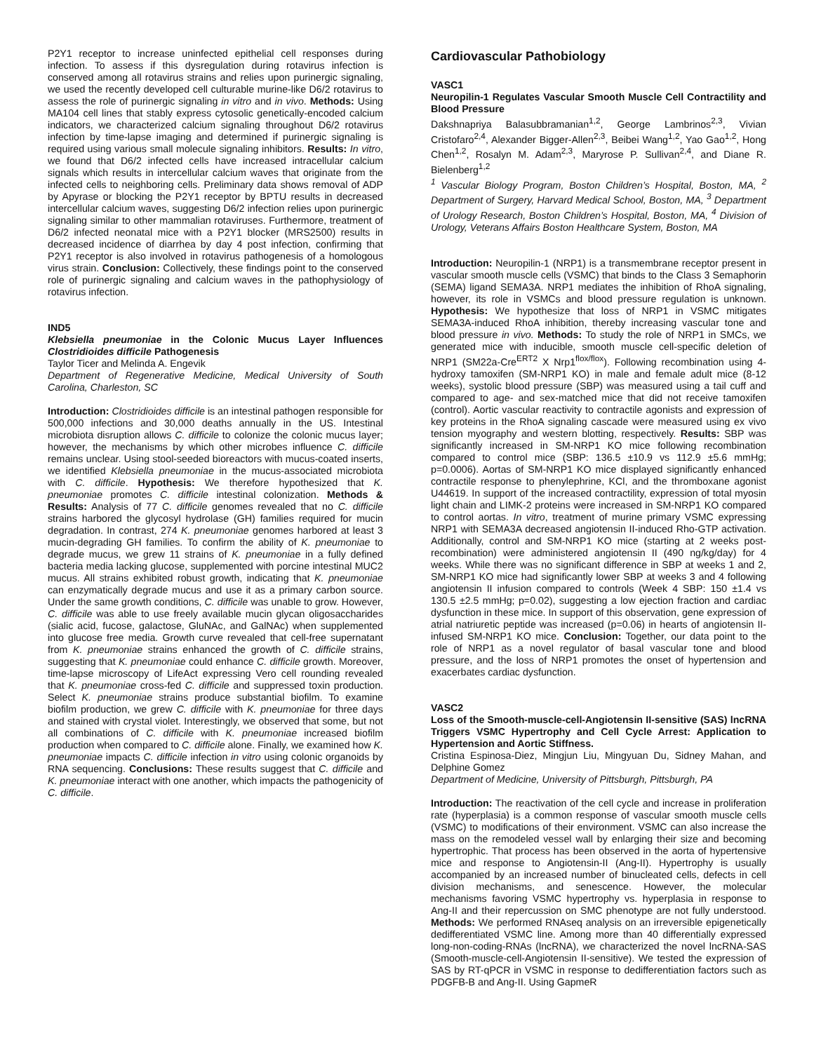P2Y1 receptor to increase uninfected epithelial cell responses during infection. To assess if this dysregulation during rotavirus infection is conserved among all rotavirus strains and relies upon purinergic signaling, we used the recently developed cell culturable murine-like D6/2 rotavirus to assess the role of purinergic signaling in vitro and in vivo. Methods: Using MA104 cell lines that stably express cytosolic genetically-encoded calcium indicators, we characterized calcium signaling throughout D6/2 rotavirus infection by time-lapse imaging and determined if purinergic signaling is required using various small molecule signaling inhibitors. Results: In vitro, we found that D6/2 infected cells have increased intracellular calcium signals which results in intercellular calcium waves that originate from the infected cells to neighboring cells. Preliminary data shows removal of ADP by Apyrase or blocking the P2Y1 receptor by BPTU results in decreased intercellular calcium waves, suggesting D6/2 infection relies upon purinergic signaling similar to other mammalian rotaviruses. Furthermore, treatment of D6/2 infected neonatal mice with a P2Y1 blocker (MRS2500) results in decreased incidence of diarrhea by day 4 post infection, confirming that P2Y1 receptor is also involved in rotavirus pathogenesis of a homologous virus strain. Conclusion: Collectively, these findings point to the conserved role of purinergic signaling and calcium waves in the pathophysiology of rotavirus infection.
IND5
Klebsiella pneumoniae in the Colonic Mucus Layer Influences Clostridioides difficile Pathogenesis
Taylor Ticer and Melinda A. Engevik
Department of Regenerative Medicine, Medical University of South Carolina, Charleston, SC
Introduction: Clostridioides difficile is an intestinal pathogen responsible for 500,000 infections and 30,000 deaths annually in the US. Intestinal microbiota disruption allows C. difficile to colonize the colonic mucus layer; however, the mechanisms by which other microbes influence C. difficile remains unclear. Using stool-seeded bioreactors with mucus-coated inserts, we identified Klebsiella pneumoniae in the mucus-associated microbiota with C. difficile. Hypothesis: We therefore hypothesized that K. pneumoniae promotes C. difficile intestinal colonization. Methods & Results: Analysis of 77 C. difficile genomes revealed that no C. difficile strains harbored the glycosyl hydrolase (GH) families required for mucin degradation. In contrast, 274 K. pneumoniae genomes harbored at least 3 mucin-degrading GH families. To confirm the ability of K. pneumoniae to degrade mucus, we grew 11 strains of K. pneumoniae in a fully defined bacteria media lacking glucose, supplemented with porcine intestinal MUC2 mucus. All strains exhibited robust growth, indicating that K. pneumoniae can enzymatically degrade mucus and use it as a primary carbon source. Under the same growth conditions, C. difficile was unable to grow. However, C. difficile was able to use freely available mucin glycan oligosaccharides (sialic acid, fucose, galactose, GluNAc, and GalNAc) when supplemented into glucose free media. Growth curve revealed that cell-free supernatant from K. pneumoniae strains enhanced the growth of C. difficile strains, suggesting that K. pneumoniae could enhance C. difficile growth. Moreover, time-lapse microscopy of LifeAct expressing Vero cell rounding revealed that K. pneumoniae cross-fed C. difficile and suppressed toxin production. Select K. pneumoniae strains produce substantial biofilm. To examine biofilm production, we grew C. difficile with K. pneumoniae for three days and stained with crystal violet. Interestingly, we observed that some, but not all combinations of C. difficile with K. pneumoniae increased biofilm production when compared to C. difficile alone. Finally, we examined how K. pneumoniae impacts C. difficile infection in vitro using colonic organoids by RNA sequencing. Conclusions: These results suggest that C. difficile and K. pneumoniae interact with one another, which impacts the pathogenicity of C. difficile.
Cardiovascular Pathobiology
VASC1
Neuropilin-1 Regulates Vascular Smooth Muscle Cell Contractility and Blood Pressure
Dakshnapriya Balasubbramanian<sup>1,2</sup>, George Lambrinos<sup>2,3</sup>, Vivian Cristofaro<sup>2,4</sup>, Alexander Bigger-Allen<sup>2,3</sup>, Beibei Wang<sup>1,2</sup>, Yao Gao<sup>1,2</sup>, Hong Chen<sup>1,2</sup>, Rosalyn M. Adam<sup>2,3</sup>, Maryrose P. Sullivan<sup>2,4</sup>, and Diane R. Bielenberg<sup>1,2</sup>
<sup>1</sup> Vascular Biology Program, Boston Children’s Hospital, Boston, MA, <sup>2</sup> Department of Surgery, Harvard Medical School, Boston, MA, <sup>3</sup> Department of Urology Research, Boston Children’s Hospital, Boston, MA, <sup>4</sup> Division of Urology, Veterans Affairs Boston Healthcare System, Boston, MA
Introduction: Neuropilin-1 (NRP1) is a transmembrane receptor present in vascular smooth muscle cells (VSMC) that binds to the Class 3 Semaphorin (SEMA) ligand SEMA3A. NRP1 mediates the inhibition of RhoA signaling, however, its role in VSMCs and blood pressure regulation is unknown. Hypothesis: We hypothesize that loss of NRP1 in VSMC mitigates SEMA3A-induced RhoA inhibition, thereby increasing vascular tone and blood pressure in vivo. Methods: To study the role of NRP1 in SMCs, we generated mice with inducible, smooth muscle cell-specific deletion of NRP1 (SM22a-Cre<sup>ERT2</sup> X Nrp1<sup>flox/flox</sup>). Following recombination using 4-hydroxy tamoxifen (SM-NRP1 KO) in male and female adult mice (8-12 weeks), systolic blood pressure (SBP) was measured using a tail cuff and compared to age- and sex-matched mice that did not receive tamoxifen (control). Aortic vascular reactivity to contractile agonists and expression of key proteins in the RhoA signaling cascade were measured using ex vivo tension myography and western blotting, respectively. Results: SBP was significantly increased in SM-NRP1 KO mice following recombination compared to control mice (SBP: 136.5 ±10.9 vs 112.9 ±5.6 mmHg; p=0.0006). Aortas of SM-NRP1 KO mice displayed significantly enhanced contractile response to phenylephrine, KCl, and the thromboxane agonist U44619. In support of the increased contractility, expression of total myosin light chain and LIMK-2 proteins were increased in SM-NRP1 KO compared to control aortas. In vitro, treatment of murine primary VSMC expressing NRP1 with SEMA3A decreased angiotensin II-induced Rho-GTP activation. Additionally, control and SM-NRP1 KO mice (starting at 2 weeks post-recombination) were administered angiotensin II (490 ng/kg/day) for 4 weeks. While there was no significant difference in SBP at weeks 1 and 2, SM-NRP1 KO mice had significantly lower SBP at weeks 3 and 4 following angiotensin II infusion compared to controls (Week 4 SBP: 150 ±1.4 vs 130.5 ±2.5 mmHg; p=0.02), suggesting a low ejection fraction and cardiac dysfunction in these mice. In support of this observation, gene expression of atrial natriuretic peptide was increased (p=0.06) in hearts of angiotensin II-infused SM-NRP1 KO mice. Conclusion: Together, our data point to the role of NRP1 as a novel regulator of basal vascular tone and blood pressure, and the loss of NRP1 promotes the onset of hypertension and exacerbates cardiac dysfunction.
VASC2
Loss of the Smooth-muscle-cell-Angiotensin II-sensitive (SAS) lncRNA Triggers VSMC Hypertrophy and Cell Cycle Arrest: Application to Hypertension and Aortic Stiffness.
Cristina Espinosa-Diez, Mingjun Liu, Mingyuan Du, Sidney Mahan, and Delphine Gomez
Department of Medicine, University of Pittsburgh, Pittsburgh, PA
Introduction: The reactivation of the cell cycle and increase in proliferation rate (hyperplasia) is a common response of vascular smooth muscle cells (VSMC) to modifications of their environment. VSMC can also increase the mass on the remodeled vessel wall by enlarging their size and becoming hypertrophic. That process has been observed in the aorta of hypertensive mice and response to Angiotensin-II (Ang-II). Hypertrophy is usually accompanied by an increased number of binucleated cells, defects in cell division mechanisms, and senescence. However, the molecular mechanisms favoring VSMC hypertrophy vs. hyperplasia in response to Ang-II and their repercussion on SMC phenotype are not fully understood. Methods: We performed RNAseq analysis on an irreversible epigenetically dedifferentiated VSMC line. Among more than 40 differentially expressed long-non-coding-RNAs (lncRNA), we characterized the novel lncRNA-SAS (Smooth-muscle-cell-Angiotensin II-sensitive). We tested the expression of SAS by RT-qPCR in VSMC in response to dedifferentiation factors such as PDGFB-B and Ang-II. Using GapmeR